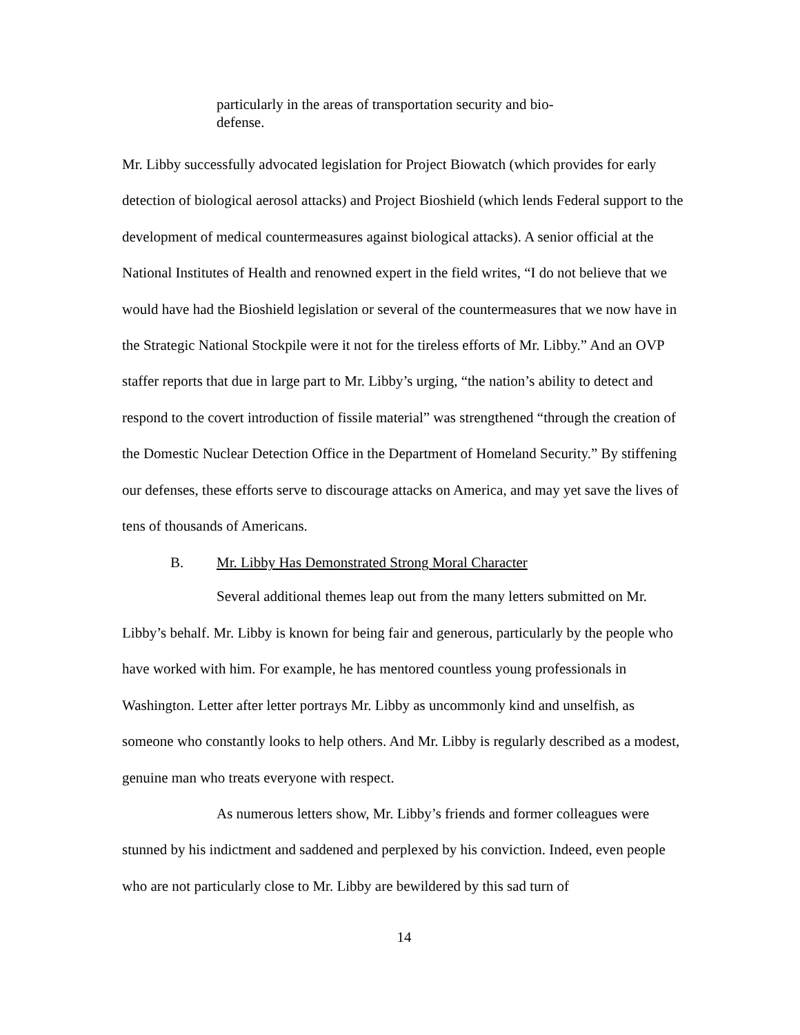particularly in the areas of transportation security and bio-defense.
Mr. Libby successfully advocated legislation for Project Biowatch (which provides for early detection of biological aerosol attacks) and Project Bioshield (which lends Federal support to the development of medical countermeasures against biological attacks). A senior official at the National Institutes of Health and renowned expert in the field writes, “I do not believe that we would have had the Bioshield legislation or several of the countermeasures that we now have in the Strategic National Stockpile were it not for the tireless efforts of Mr. Libby.” And an OVP staffer reports that due in large part to Mr. Libby’s urging, “the nation’s ability to detect and respond to the covert introduction of fissile material” was strengthened “through the creation of the Domestic Nuclear Detection Office in the Department of Homeland Security.” By stiffening our defenses, these efforts serve to discourage attacks on America, and may yet save the lives of tens of thousands of Americans.
B. Mr. Libby Has Demonstrated Strong Moral Character
Several additional themes leap out from the many letters submitted on Mr. Libby’s behalf. Mr. Libby is known for being fair and generous, particularly by the people who have worked with him. For example, he has mentored countless young professionals in Washington. Letter after letter portrays Mr. Libby as uncommonly kind and unselfish, as someone who constantly looks to help others. And Mr. Libby is regularly described as a modest, genuine man who treats everyone with respect.
As numerous letters show, Mr. Libby’s friends and former colleagues were stunned by his indictment and saddened and perplexed by his conviction. Indeed, even people who are not particularly close to Mr. Libby are bewildered by this sad turn of
14